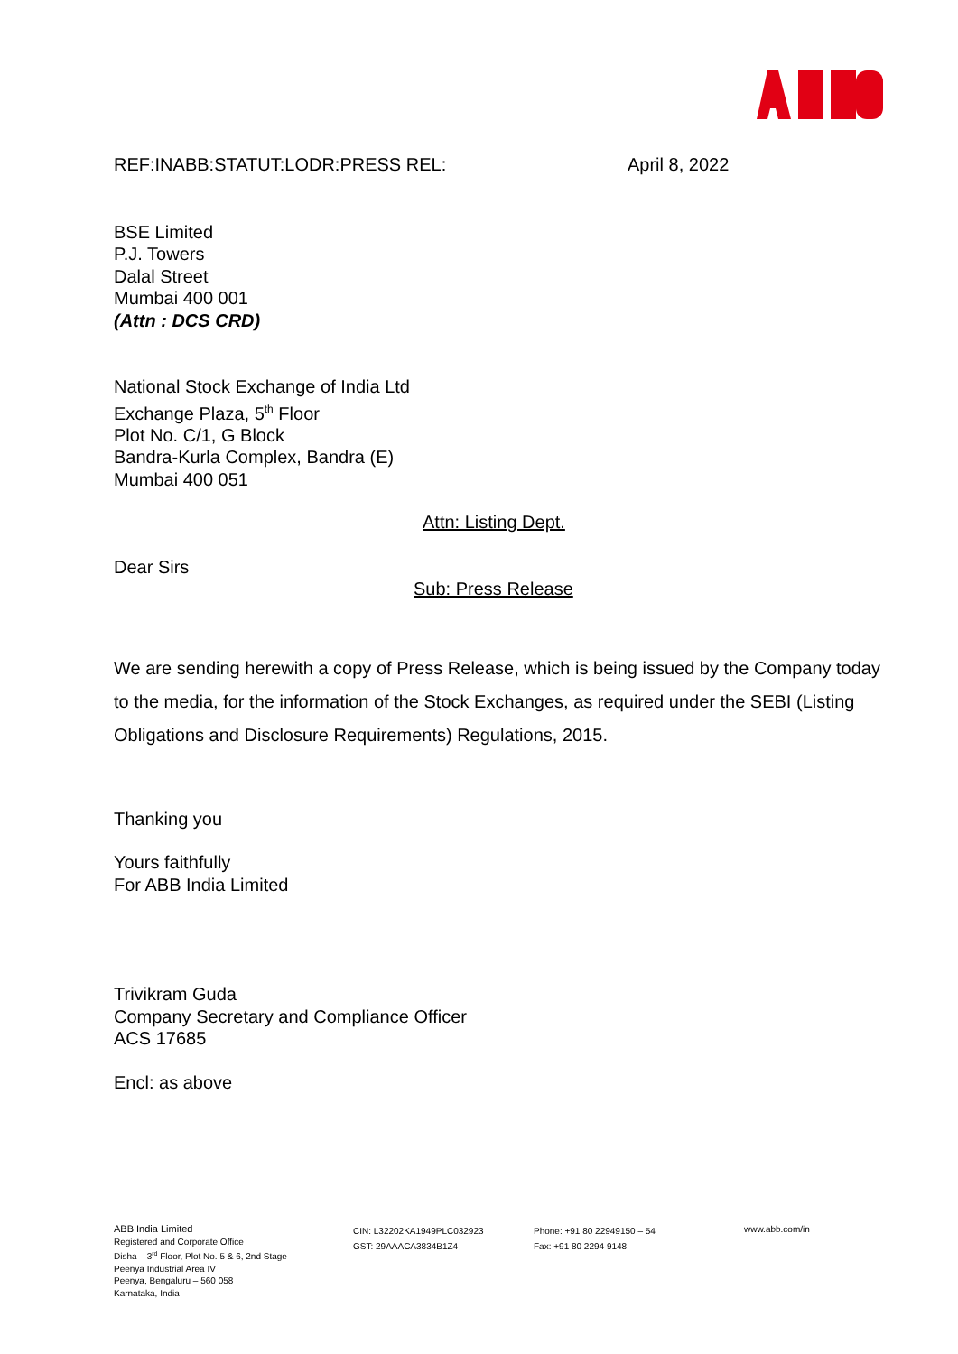REF:INABB:STATUT:LODR:PRESS REL: April 8, 2022
BSE Limited
P.J. Towers
Dalal Street
Mumbai 400 001
(Attn : DCS CRD)
National Stock Exchange of India Ltd
Exchange Plaza, 5<sup>th</sup> Floor
Plot No. C/1, G Block
Bandra-Kurla Complex, Bandra (E)
Mumbai 400 051
Attn: Listing Dept.
Dear Sirs
Sub: Press Release
We are sending herewith a copy of Press Release, which is being issued by the Company today to the media, for the information of the Stock Exchanges, as required under the SEBI (Listing Obligations and Disclosure Requirements) Regulations, 2015.
Thanking you
Yours faithfully
For ABB India Limited
Trivikram Guda
Company Secretary and Compliance Officer
ACS 17685
Encl: as above
ABB India Limited
Registered and Corporate Office
Disha – 3<sup>rd</sup> Floor, Plot No. 5 & 6, 2nd Stage
Peenya Industrial Area IV
Peenya, Bengaluru – 560 058
Karnataka, India
CIN: L32202KA1949PLC032923
GST: 29AAACA3834B1Z4
Phone: +91 80 22949150 – 54
Fax: +91 80 2294 9148
www.abb.com/in